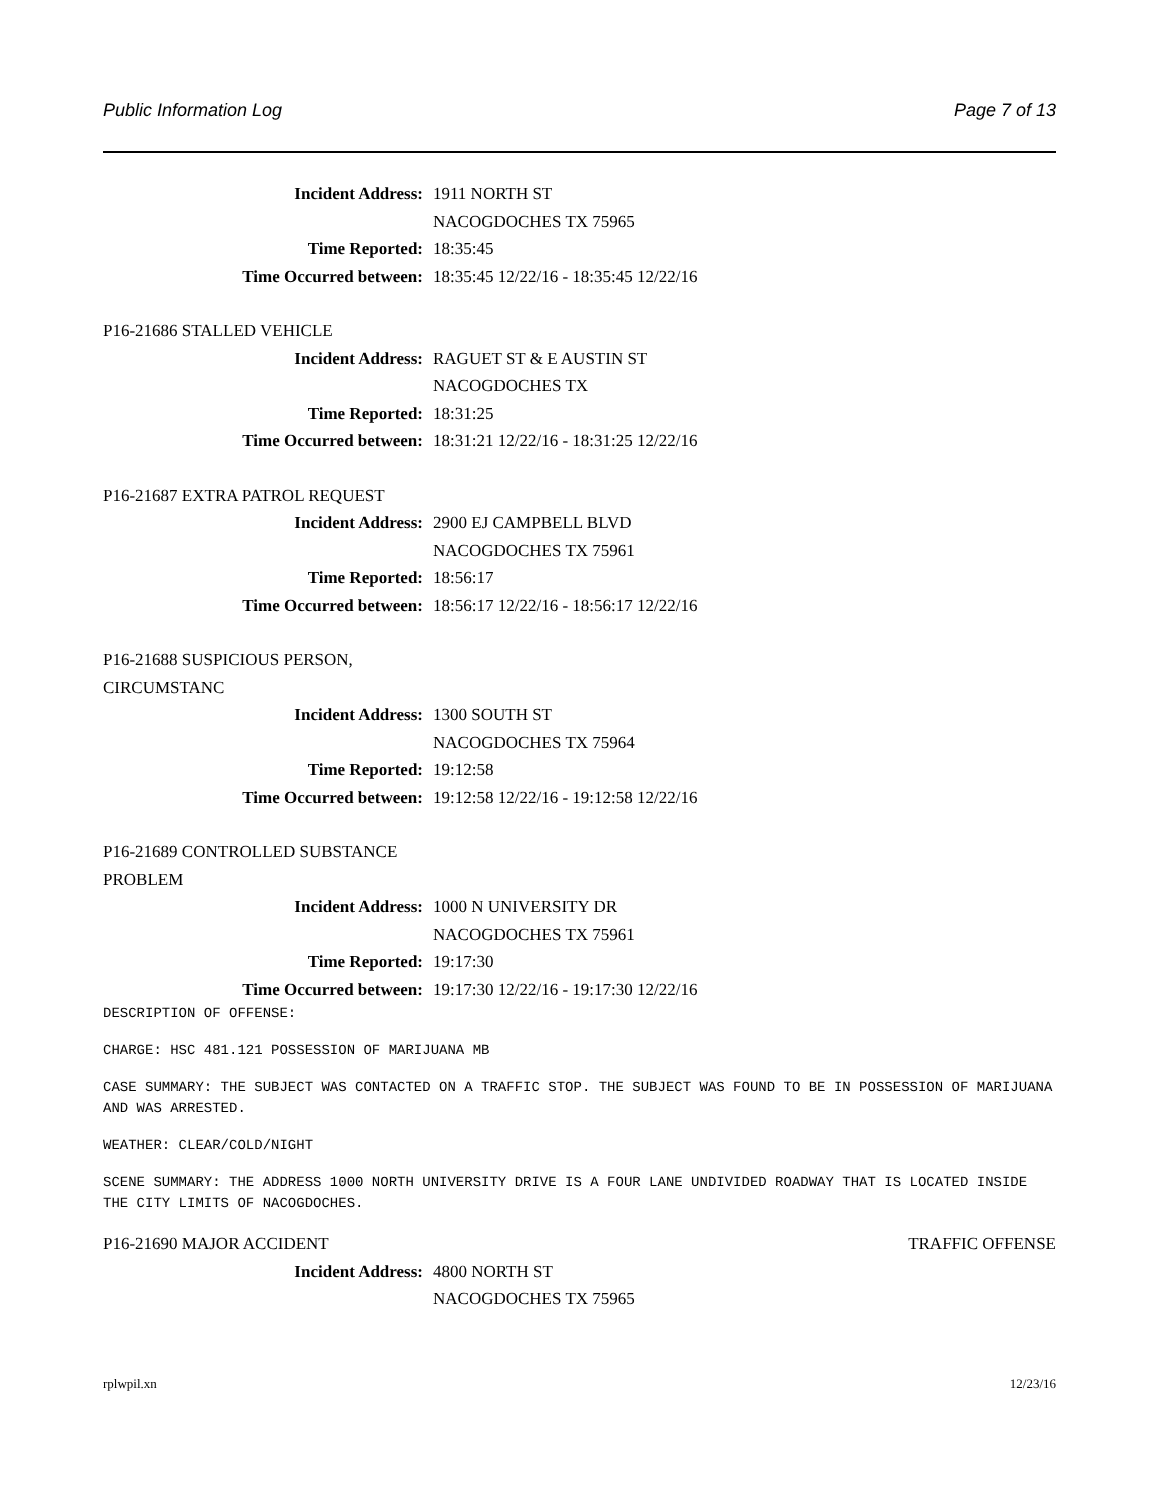Public Information Log Page 7 of 13
Incident Address: 1911 NORTH ST
NACOGDOCHES TX 75965
Time Reported: 18:35:45
Time Occurred between: 18:35:45 12/22/16 - 18:35:45 12/22/16
P16-21686 STALLED VEHICLE
Incident Address: RAGUET ST & E AUSTIN ST
NACOGDOCHES TX
Time Reported: 18:31:25
Time Occurred between: 18:31:21 12/22/16 - 18:31:25 12/22/16
P16-21687 EXTRA PATROL REQUEST
Incident Address: 2900 EJ CAMPBELL BLVD
NACOGDOCHES TX 75961
Time Reported: 18:56:17
Time Occurred between: 18:56:17 12/22/16 - 18:56:17 12/22/16
P16-21688 SUSPICIOUS PERSON,
CIRCUMSTANC
Incident Address: 1300 SOUTH ST
NACOGDOCHES TX 75964
Time Reported: 19:12:58
Time Occurred between: 19:12:58 12/22/16 - 19:12:58 12/22/16
P16-21689 CONTROLLED SUBSTANCE
PROBLEM
Incident Address: 1000 N UNIVERSITY DR
NACOGDOCHES TX 75961
Time Reported: 19:17:30
Time Occurred between: 19:17:30 12/22/16 - 19:17:30 12/22/16
DESCRIPTION OF OFFENSE:
CHARGE: HSC 481.121 POSSESSION OF MARIJUANA MB
CASE SUMMARY: THE SUBJECT WAS CONTACTED ON A TRAFFIC STOP. THE SUBJECT WAS FOUND TO BE IN POSSESSION OF MARIJUANA AND WAS ARRESTED.
WEATHER: CLEAR/COLD/NIGHT
SCENE SUMMARY: THE ADDRESS 1000 NORTH UNIVERSITY DRIVE IS A FOUR LANE UNDIVIDED ROADWAY THAT IS LOCATED INSIDE THE CITY LIMITS OF NACOGDOCHES.
P16-21690 MAJOR ACCIDENT TRAFFIC OFFENSE
Incident Address: 4800 NORTH ST
NACOGDOCHES TX 75965
rplwpil.xn 12/23/16